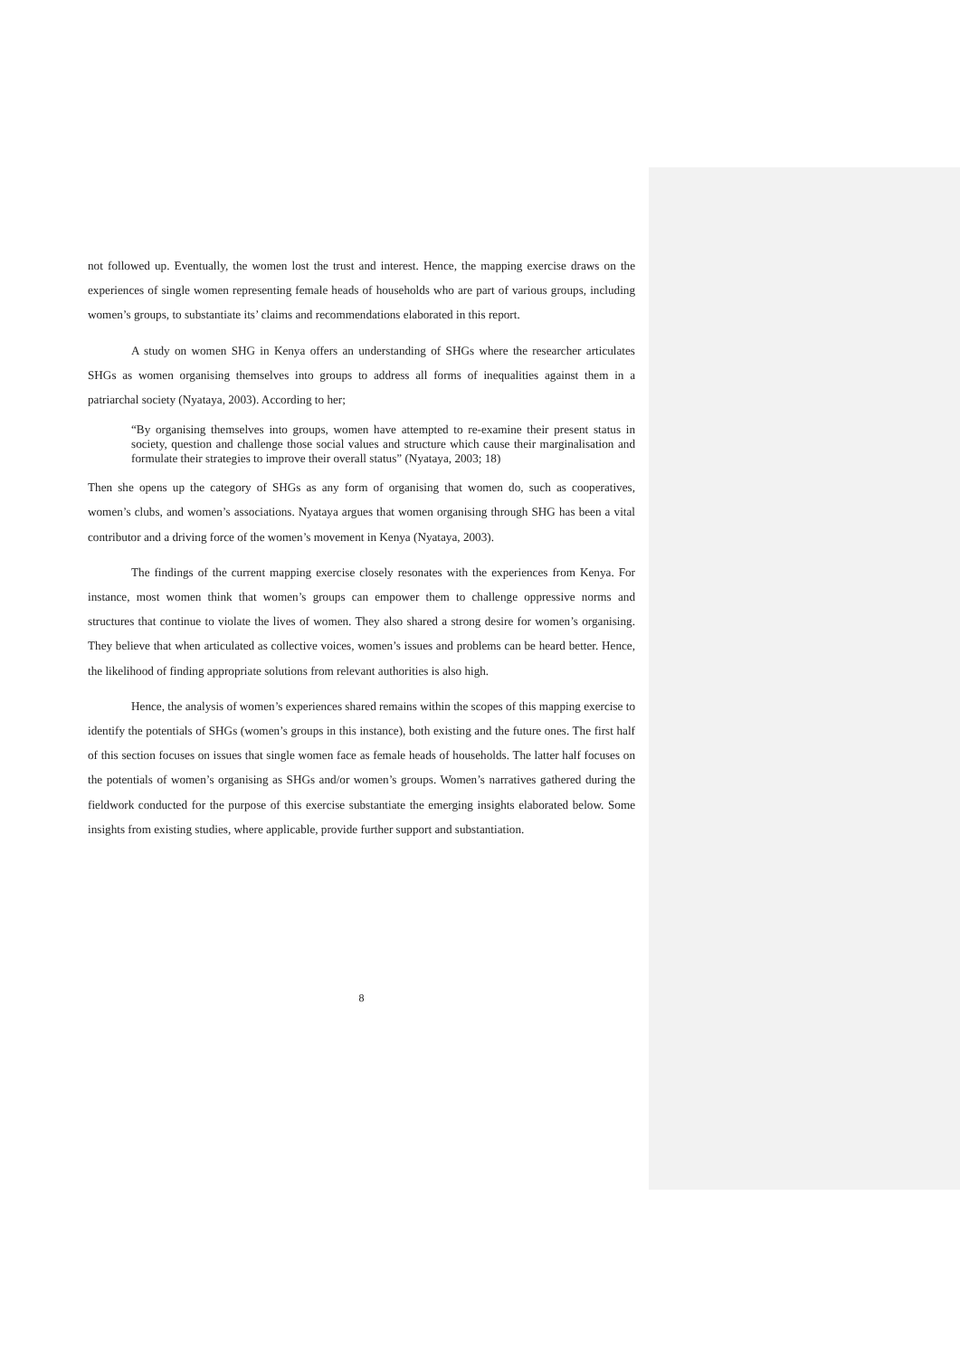not followed up. Eventually, the women lost the trust and interest. Hence, the mapping exercise draws on the experiences of single women representing female heads of households who are part of various groups, including women’s groups, to substantiate its’ claims and recommendations elaborated in this report.
A study on women SHG in Kenya offers an understanding of SHGs where the researcher articulates SHGs as women organising themselves into groups to address all forms of inequalities against them in a patriarchal society (Nyataya, 2003). According to her;
“By organising themselves into groups, women have attempted to re-examine their present status in society, question and challenge those social values and structure which cause their marginalisation and formulate their strategies to improve their overall status” (Nyataya, 2003; 18)
Then she opens up the category of SHGs as any form of organising that women do, such as cooperatives, women’s clubs, and women’s associations. Nyataya argues that women organising through SHG has been a vital contributor and a driving force of the women’s movement in Kenya (Nyataya, 2003).
The findings of the current mapping exercise closely resonates with the experiences from Kenya. For instance, most women think that women’s groups can empower them to challenge oppressive norms and structures that continue to violate the lives of women. They also shared a strong desire for women’s organising. They believe that when articulated as collective voices, women’s issues and problems can be heard better. Hence, the likelihood of finding appropriate solutions from relevant authorities is also high.
Hence, the analysis of women’s experiences shared remains within the scopes of this mapping exercise to identify the potentials of SHGs (women’s groups in this instance), both existing and the future ones. The first half of this section focuses on issues that single women face as female heads of households. The latter half focuses on the potentials of women’s organising as SHGs and/or women’s groups. Women’s narratives gathered during the fieldwork conducted for the purpose of this exercise substantiate the emerging insights elaborated below. Some insights from existing studies, where applicable, provide further support and substantiation.
8